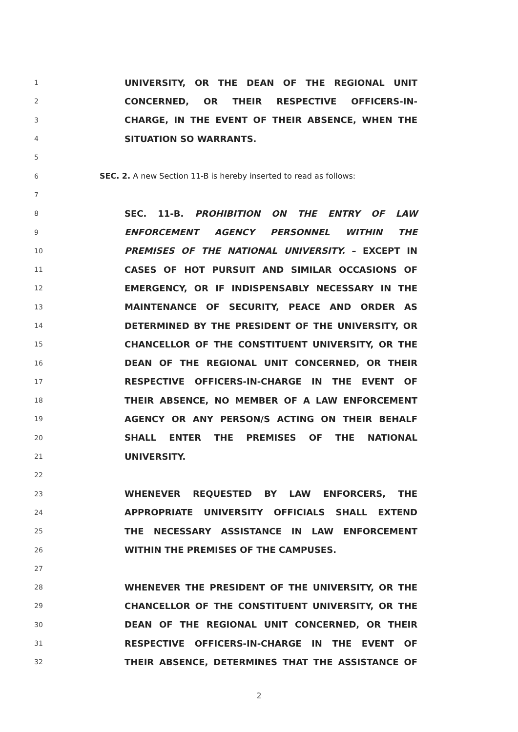1
UNIVERSITY, OR THE DEAN OF THE REGIONAL UNIT
2
CONCERNED, OR THEIR RESPECTIVE OFFICERS-IN-
3
CHARGE, IN THE EVENT OF THEIR ABSENCE, WHEN THE
4
SITUATION SO WARRANTS.
5
6
SEC. 2. A new Section 11-B is hereby inserted to read as follows:
7
8
SEC. 11-B. PROHIBITION ON THE ENTRY OF LAW
9
ENFORCEMENT AGENCY PERSONNEL WITHIN THE
10
PREMISES OF THE NATIONAL UNIVERSITY. – EXCEPT IN
11
CASES OF HOT PURSUIT AND SIMILAR OCCASIONS OF
12
EMERGENCY, OR IF INDISPENSABLY NECESSARY IN THE
13
MAINTENANCE OF SECURITY, PEACE AND ORDER AS
14
DETERMINED BY THE PRESIDENT OF THE UNIVERSITY, OR
15
CHANCELLOR OF THE CONSTITUENT UNIVERSITY, OR THE
16
DEAN OF THE REGIONAL UNIT CONCERNED, OR THEIR
17
RESPECTIVE OFFICERS-IN-CHARGE IN THE EVENT OF
18
THEIR ABSENCE, NO MEMBER OF A LAW ENFORCEMENT
19
AGENCY OR ANY PERSON/S ACTING ON THEIR BEHALF
20
SHALL ENTER THE PREMISES OF THE NATIONAL
21
UNIVERSITY.
22
23
WHENEVER REQUESTED BY LAW ENFORCERS, THE
24
APPROPRIATE UNIVERSITY OFFICIALS SHALL EXTEND
25
THE NECESSARY ASSISTANCE IN LAW ENFORCEMENT
26
WITHIN THE PREMISES OF THE CAMPUSES.
27
28
WHENEVER THE PRESIDENT OF THE UNIVERSITY, OR THE
29
CHANCELLOR OF THE CONSTITUENT UNIVERSITY, OR THE
30
DEAN OF THE REGIONAL UNIT CONCERNED, OR THEIR
31
RESPECTIVE OFFICERS-IN-CHARGE IN THE EVENT OF
32
THEIR ABSENCE, DETERMINES THAT THE ASSISTANCE OF
2